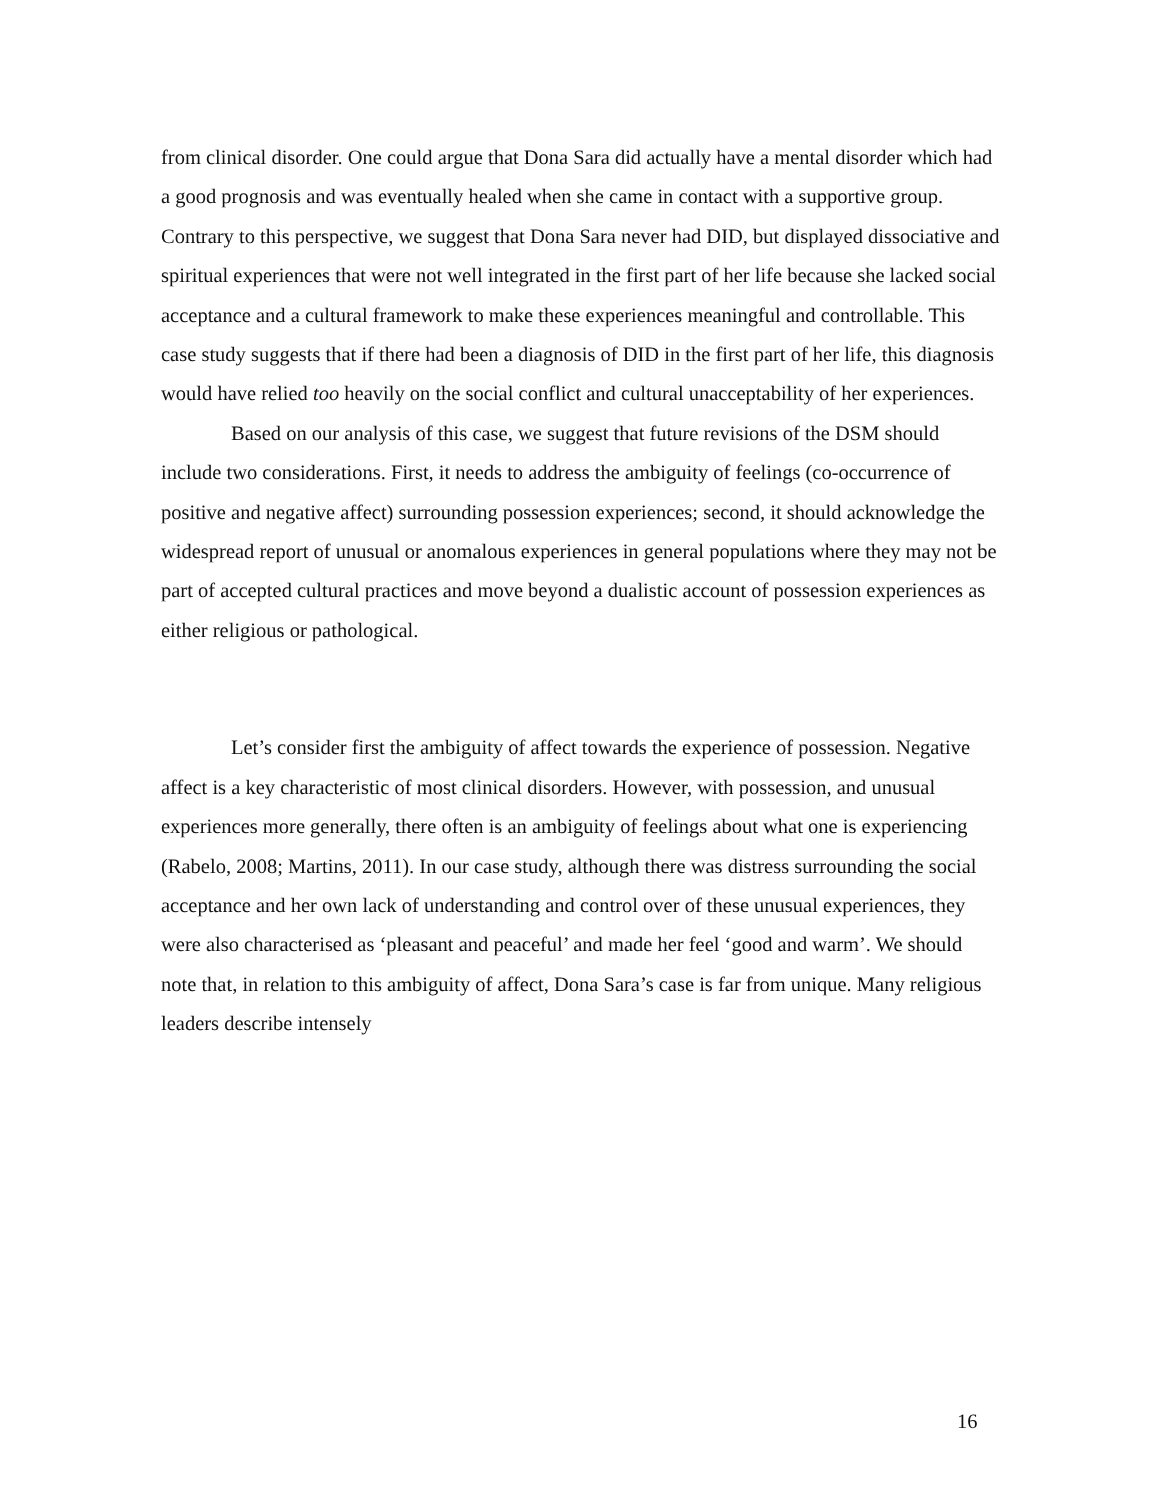from clinical disorder. One could argue that Dona Sara did actually have a mental disorder which had a good prognosis and was eventually healed when she came in contact with a supportive group. Contrary to this perspective, we suggest that Dona Sara never had DID, but displayed dissociative and spiritual experiences that were not well integrated in the first part of her life because she lacked social acceptance and a cultural framework to make these experiences meaningful and controllable. This case study suggests that if there had been a diagnosis of DID in the first part of her life, this diagnosis would have relied too heavily on the social conflict and cultural unacceptability of her experiences.
Based on our analysis of this case, we suggest that future revisions of the DSM should include two considerations. First, it needs to address the ambiguity of feelings (co-occurrence of positive and negative affect) surrounding possession experiences; second, it should acknowledge the widespread report of unusual or anomalous experiences in general populations where they may not be part of accepted cultural practices and move beyond a dualistic account of possession experiences as either religious or pathological.
Let’s consider first the ambiguity of affect towards the experience of possession. Negative affect is a key characteristic of most clinical disorders. However, with possession, and unusual experiences more generally, there often is an ambiguity of feelings about what one is experiencing (Rabelo, 2008; Martins, 2011). In our case study, although there was distress surrounding the social acceptance and her own lack of understanding and control over of these unusual experiences, they were also characterised as ‘pleasant and peaceful’ and made her feel ‘good and warm’. We should note that, in relation to this ambiguity of affect, Dona Sara’s case is far from unique. Many religious leaders describe intensely
16